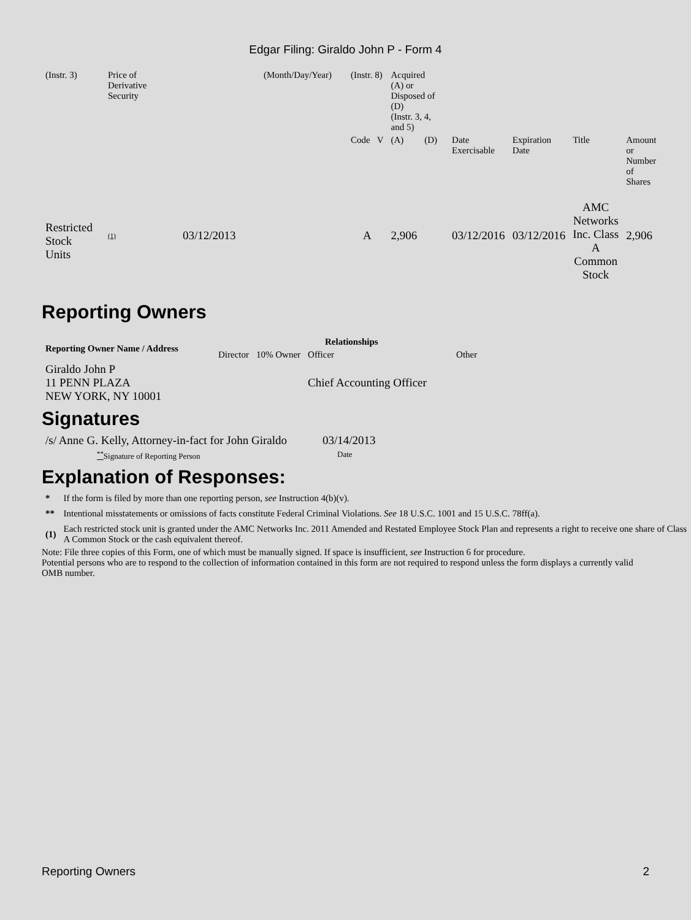Edgar Filing: Giraldo John P - Form 4
| (Instr. 3) | Price of Derivative Security | | (Month/Day/Year) | (Instr. 8) | Acquired (A) or Disposed of (D) (Instr. 3, 4, and 5) | | | | | | |
| | | | | Code V | (A) | (D) | | Date Exercisable | Expiration Date | Title | Amount or Number of Shares |
| Restricted Stock Units | (1) | 03/12/2013 | | A | 2,906 | | | 03/12/2016 | 03/12/2016 | AMC Networks Inc. Class A Common Stock | 2,906 |
Reporting Owners
| Reporting Owner Name / Address | Relationships | | | |
| --- | --- | --- | --- | --- |
| | Director | 10% Owner | Officer | Other |
| Giraldo John P 11 PENN PLAZA NEW YORK, NY 10001 | | | Chief Accounting Officer | |
Signatures
| /s/ Anne G. Kelly, Attorney-in-fact for John Giraldo | 03/14/2013 |
| <sup>**</sup> Signature of Reporting Person | Date |
Explanation of Responses:
| * | If the form is filed by more than one reporting person, see Instruction 4(b)(v). |
| ** | Intentional misstatements or omissions of facts constitute Federal Criminal Violations. See 18 U.S.C. 1001 and 15 U.S.C. 78ff(a). |
| (1) | Each restricted stock unit is granted under the AMC Networks Inc. 2011 Amended and Restated Employee Stock Plan and represents a right to receive one share of Class A Common Stock or the cash equivalent thereof. |
Note: File three copies of this Form, one of which must be manually signed. If space is insufficient, see Instruction 6 for procedure.
Potential persons who are to respond to the collection of information contained in this form are not required to respond unless the form displays a currently valid OMB number.
Reporting Owners 2